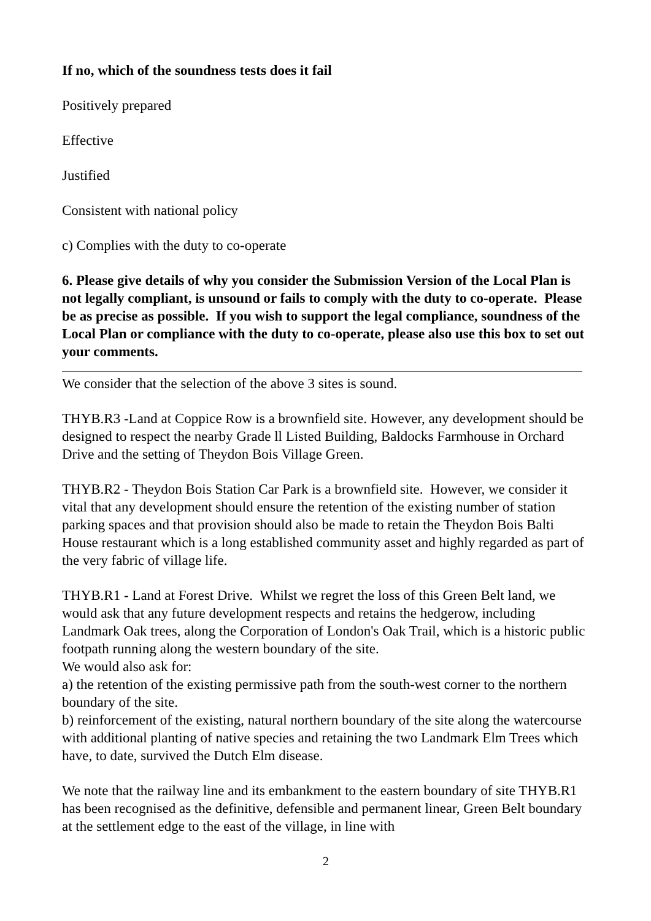If no, which of the soundness tests does it fail
Positively prepared
Effective
Justified
Consistent with national policy
c) Complies with the duty to co-operate
6. Please give details of why you consider the Submission Version of the Local Plan is not legally compliant, is unsound or fails to comply with the duty to co-operate. Please be as precise as possible. If you wish to support the legal compliance, soundness of the Local Plan or compliance with the duty to co-operate, please also use this box to set out your comments.
We consider that the selection of the above 3 sites is sound.
THYB.R3 -Land at Coppice Row is a brownfield site. However, any development should be designed to respect the nearby Grade ll Listed Building, Baldocks Farmhouse in Orchard Drive and the setting of Theydon Bois Village Green.
THYB.R2 - Theydon Bois Station Car Park is a brownfield site. However, we consider it vital that any development should ensure the retention of the existing number of station parking spaces and that provision should also be made to retain the Theydon Bois Balti House restaurant which is a long established community asset and highly regarded as part of the very fabric of village life.
THYB.R1 - Land at Forest Drive. Whilst we regret the loss of this Green Belt land, we would ask that any future development respects and retains the hedgerow, including Landmark Oak trees, along the Corporation of London's Oak Trail, which is a historic public footpath running along the western boundary of the site.
We would also ask for:
a) the retention of the existing permissive path from the south-west corner to the northern boundary of the site.
b) reinforcement of the existing, natural northern boundary of the site along the watercourse with additional planting of native species and retaining the two Landmark Elm Trees which have, to date, survived the Dutch Elm disease.
We note that the railway line and its embankment to the eastern boundary of site THYB.R1 has been recognised as the definitive, defensible and permanent linear, Green Belt boundary at the settlement edge to the east of the village, in line with
2